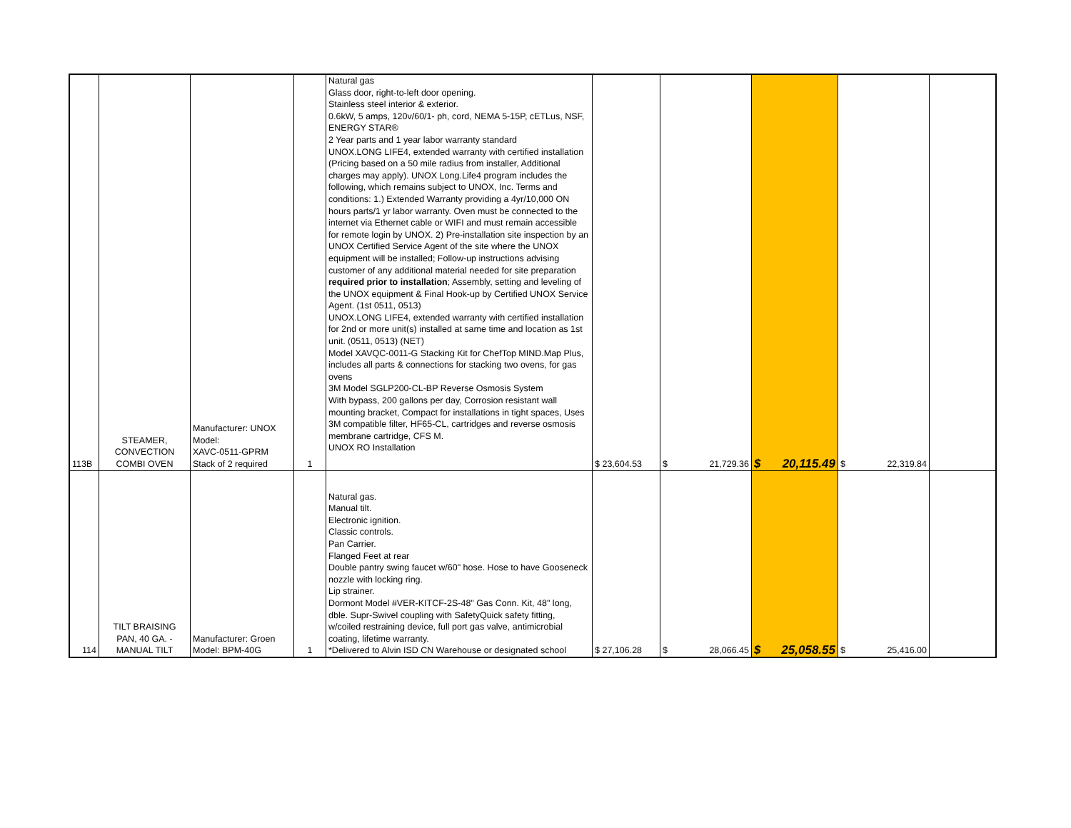| 113B | STEAMER, CONVECTION COMBI OVEN | Manufacturer: UNOX Model: XAVC-0511-GPRM Stack of 2 required | 1 | Natural gas Glass door, right-to-left door opening. Stainless steel interior & exterior. 0.6kW, 5 amps, 120v/60/1- ph, cord, NEMA 5-15P, cETLus, NSF, ENERGY STAR® 2 Year parts and 1 year labor warranty standard UNOX.LONG LIFE4, extended warranty with certified installation (Pricing based on a 50 mile radius from installer, Additional charges may apply). UNOX Long.Life4 program includes the following, which remains subject to UNOX, Inc. Terms and conditions: 1.) Extended Warranty providing a 4yr/10,000 ON hours parts/1 yr labor warranty. Oven must be connected to the internet via Ethernet cable or WIFI and must remain accessible for remote login by UNOX. 2) Pre-installation site inspection by an UNOX Certified Service Agent of the site where the UNOX equipment will be installed; Follow-up instructions advising customer of any additional material needed for site preparation required prior to installation ; Assembly, setting and leveling of the UNOX equipment & Final Hook-up by Certified UNOX Service Agent. (1st 0511, 0513) UNOX.LONG LIFE4, extended warranty with certified installation for 2nd or more unit(s) installed at same time and location as 1st unit. (0511, 0513) (NET) Model XAVQC-0011-G Stacking Kit for ChefTop MIND.Map Plus, includes all parts & connections for stacking two ovens, for gas ovens 3M Model SGLP200-CL-BP Reverse Osmosis System With bypass, 200 gallons per day, Corrosion resistant wall mounting bracket, Compact for installations in tight spaces, Uses 3M compatible filter, HF65-CL, cartridges and reverse osmosis membrane cartridge, CFS M. UNOX RO Installation | $ 23,604.53 | $ 21,729.36 | $ 20,115.49 | $ 22,319.84 | |
| 114 | TILT BRAISING PAN, 40 GA. - MANUAL TILT | Manufacturer: Groen Model: BPM-40G | 1 | Natural gas. Manual tilt. Electronic ignition. Classic controls. Pan Carrier. Flanged Feet at rear Double pantry swing faucet w/60" hose. Hose to have Gooseneck nozzle with locking ring. Lip strainer. Dormont Model #VER-KITCF-2S-48" Gas Conn. Kit, 48" long, dble. Supr-Swivel coupling with SafetyQuick safety fitting, w/coiled restraining device, full port gas valve, antimicrobial coating, lifetime warranty. *Delivered to Alvin ISD CN Warehouse or designated school | $ 27,106.28 | $ 28,066.45 | $ 25,058.55 | $ 25,416.00 | |